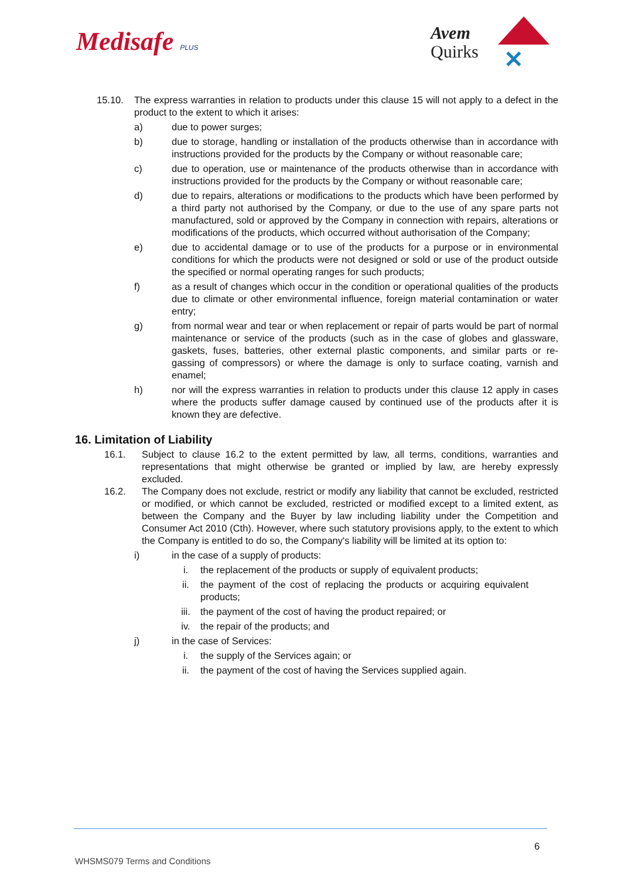Medisafe PLUS
Avem
Quirks
✕
15.10. The express warranties in relation to products under this clause 15 will not apply to a defect in the product to the extent to which it arises:
a) due to power surges;
b) due to storage, handling or installation of the products otherwise than in accordance with instructions provided for the products by the Company or without reasonable care;
c) due to operation, use or maintenance of the products otherwise than in accordance with instructions provided for the products by the Company or without reasonable care;
d) due to repairs, alterations or modifications to the products which have been performed by a third party not authorised by the Company, or due to the use of any spare parts not manufactured, sold or approved by the Company in connection with repairs, alterations or modifications of the products, which occurred without authorisation of the Company;
e) due to accidental damage or to use of the products for a purpose or in environmental conditions for which the products were not designed or sold or use of the product outside the specified or normal operating ranges for such products;
f) as a result of changes which occur in the condition or operational qualities of the products due to climate or other environmental influence, foreign material contamination or water entry;
g) from normal wear and tear or when replacement or repair of parts would be part of normal maintenance or service of the products (such as in the case of globes and glassware, gaskets, fuses, batteries, other external plastic components, and similar parts or re-gassing of compressors) or where the damage is only to surface coating, varnish and enamel;
h) nor will the express warranties in relation to products under this clause 12 apply in cases where the products suffer damage caused by continued use of the products after it is known they are defective.
16. Limitation of Liability
16.1. Subject to clause 16.2 to the extent permitted by law, all terms, conditions, warranties and representations that might otherwise be granted or implied by law, are hereby expressly excluded.
16.2. The Company does not exclude, restrict or modify any liability that cannot be excluded, restricted or modified, or which cannot be excluded, restricted or modified except to a limited extent, as between the Company and the Buyer by law including liability under the Competition and Consumer Act 2010 (Cth). However, where such statutory provisions apply, to the extent to which the Company is entitled to do so, the Company's liability will be limited at its option to:
i) in the case of a supply of products:
i. the replacement of the products or supply of equivalent products;
ii. the payment of the cost of replacing the products or acquiring equivalent products;
iii. the payment of the cost of having the product repaired; or
iv. the repair of the products; and
j) in the case of Services:
i. the supply of the Services again; or
ii. the payment of the cost of having the Services supplied again.
6
WHSMS079 Terms and Conditions